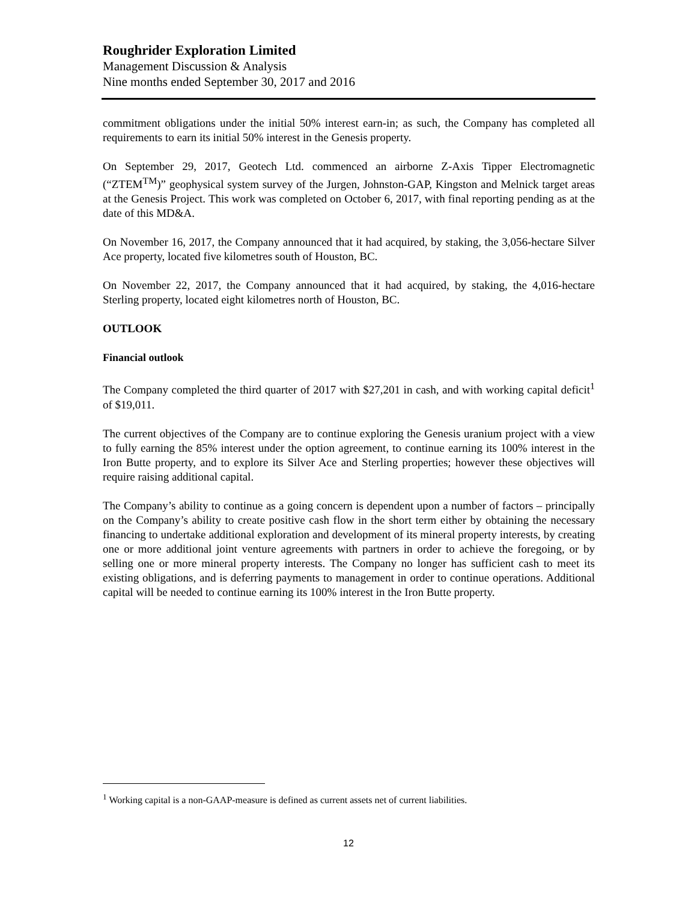Roughrider Exploration Limited
Management Discussion & Analysis
Nine months ended September 30, 2017 and 2016
commitment obligations under the initial 50% interest earn-in; as such, the Company has completed all requirements to earn its initial 50% interest in the Genesis property.
On September 29, 2017, Geotech Ltd. commenced an airborne Z-Axis Tipper Electromagnetic (“ZTEM<sup>TM</sup>)” geophysical system survey of the Jurgen, Johnston-GAP, Kingston and Melnick target areas at the Genesis Project. This work was completed on October 6, 2017, with final reporting pending as at the date of this MD&A.
On November 16, 2017, the Company announced that it had acquired, by staking, the 3,056-hectare Silver Ace property, located five kilometres south of Houston, BC.
On November 22, 2017, the Company announced that it had acquired, by staking, the 4,016-hectare Sterling property, located eight kilometres north of Houston, BC.
OUTLOOK
Financial outlook
The Company completed the third quarter of 2017 with $27,201 in cash, and with working capital deficit<sup>1</sup> of $19,011.
The current objectives of the Company are to continue exploring the Genesis uranium project with a view to fully earning the 85% interest under the option agreement, to continue earning its 100% interest in the Iron Butte property, and to explore its Silver Ace and Sterling properties; however these objectives will require raising additional capital.
The Company’s ability to continue as a going concern is dependent upon a number of factors – principally on the Company’s ability to create positive cash flow in the short term either by obtaining the necessary financing to undertake additional exploration and development of its mineral property interests, by creating one or more additional joint venture agreements with partners in order to achieve the foregoing, or by selling one or more mineral property interests. The Company no longer has sufficient cash to meet its existing obligations, and is deferring payments to management in order to continue operations. Additional capital will be needed to continue earning its 100% interest in the Iron Butte property.
<sup>1</sup> Working capital is a non-GAAP-measure is defined as current assets net of current liabilities.
12